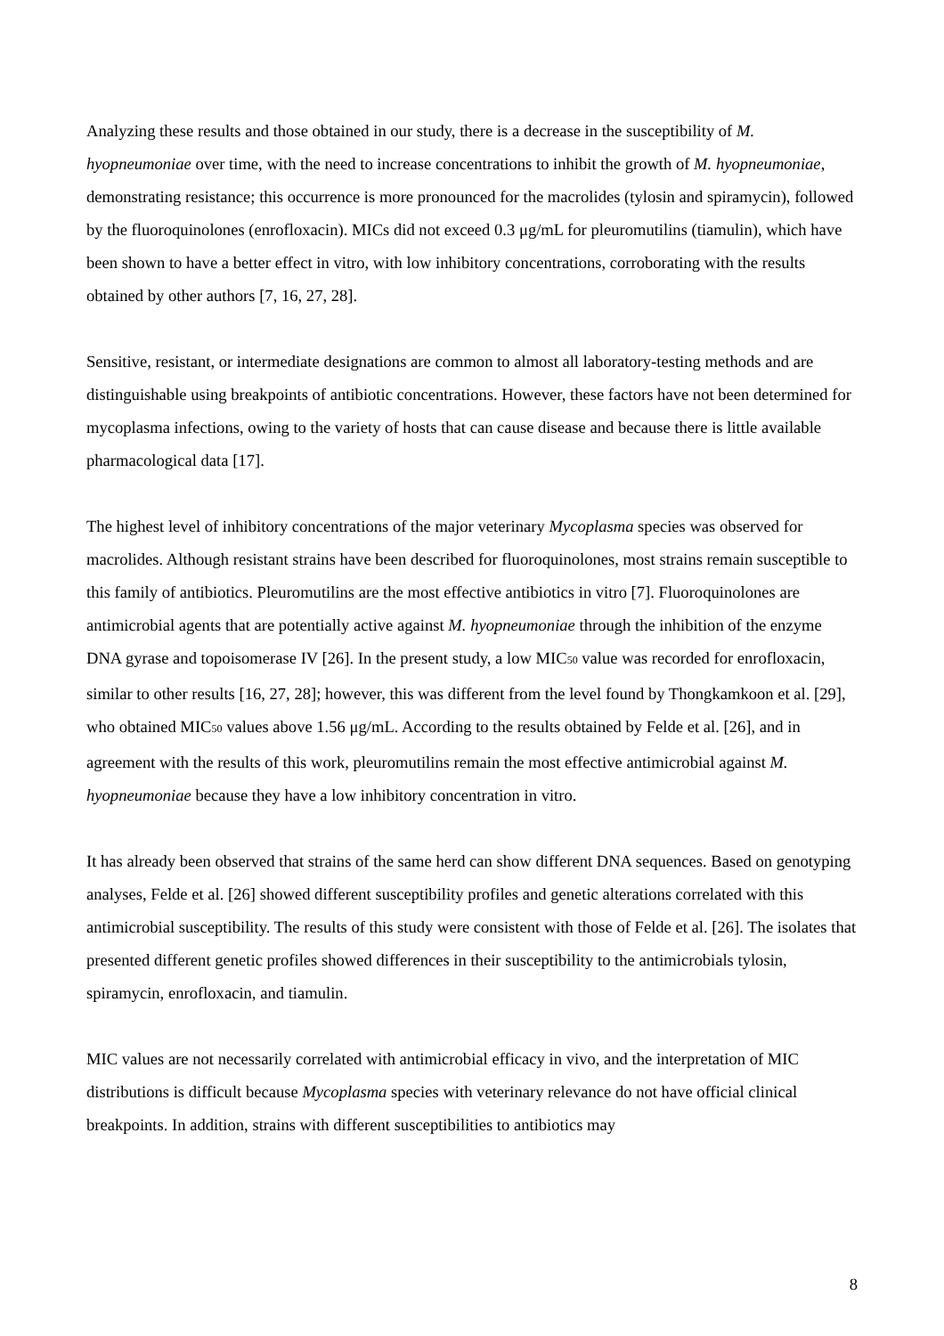Analyzing these results and those obtained in our study, there is a decrease in the susceptibility of M. hyopneumoniae over time, with the need to increase concentrations to inhibit the growth of M. hyopneumoniae, demonstrating resistance; this occurrence is more pronounced for the macrolides (tylosin and spiramycin), followed by the fluoroquinolones (enrofloxacin). MICs did not exceed 0.3 μg/mL for pleuromutilins (tiamulin), which have been shown to have a better effect in vitro, with low inhibitory concentrations, corroborating with the results obtained by other authors [7, 16, 27, 28].
Sensitive, resistant, or intermediate designations are common to almost all laboratory-testing methods and are distinguishable using breakpoints of antibiotic concentrations. However, these factors have not been determined for mycoplasma infections, owing to the variety of hosts that can cause disease and because there is little available pharmacological data [17].
The highest level of inhibitory concentrations of the major veterinary Mycoplasma species was observed for macrolides. Although resistant strains have been described for fluoroquinolones, most strains remain susceptible to this family of antibiotics. Pleuromutilins are the most effective antibiotics in vitro [7]. Fluoroquinolones are antimicrobial agents that are potentially active against M. hyopneumoniae through the inhibition of the enzyme DNA gyrase and topoisomerase IV [26]. In the present study, a low MIC<sub>50</sub> value was recorded for enrofloxacin, similar to other results [16, 27, 28]; however, this was different from the level found by Thongkamkoon et al. [29], who obtained MIC<sub>50</sub> values above 1.56 μg/mL. According to the results obtained by Felde et al. [26], and in agreement with the results of this work, pleuromutilins remain the most effective antimicrobial against M. hyopneumoniae because they have a low inhibitory concentration in vitro.
It has already been observed that strains of the same herd can show different DNA sequences. Based on genotyping analyses, Felde et al. [26] showed different susceptibility profiles and genetic alterations correlated with this antimicrobial susceptibility. The results of this study were consistent with those of Felde et al. [26]. The isolates that presented different genetic profiles showed differences in their susceptibility to the antimicrobials tylosin, spiramycin, enrofloxacin, and tiamulin.
MIC values are not necessarily correlated with antimicrobial efficacy in vivo, and the interpretation of MIC distributions is difficult because Mycoplasma species with veterinary relevance do not have official clinical breakpoints. In addition, strains with different susceptibilities to antibiotics may
8